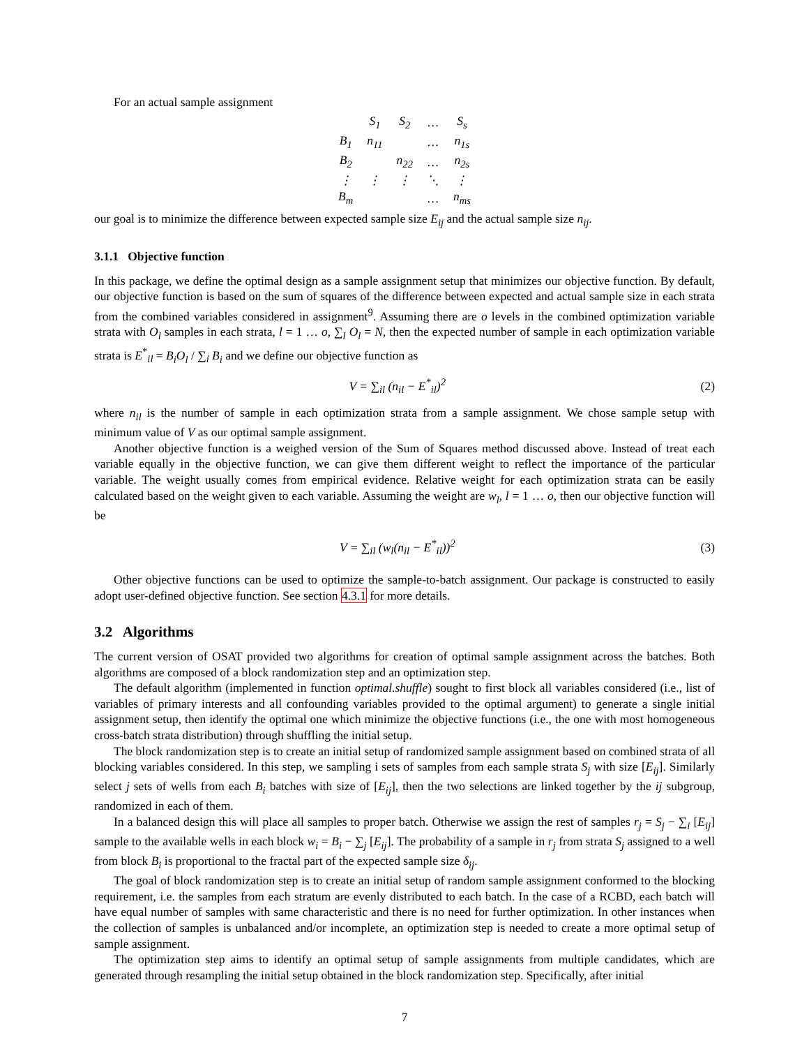For an actual sample assignment
| | S<sub>1</sub> | S<sub>2</sub> | … | S<sub>s</sub> |
| B<sub>1</sub> | n<sub>11</sub> | | … | n<sub>1s</sub> |
| B<sub>2</sub> | | n<sub>22</sub> | … | n<sub>2s</sub> |
| ⋮ | ⋮ | ⋮ | ⋱ | ⋮ |
| B<sub>m</sub> | | | … | n<sub>ms</sub> |
our goal is to minimize the difference between expected sample size E<sub>ij</sub> and the actual sample size n<sub>ij</sub>.
3.1.1 Objective function
In this package, we define the optimal design as a sample assignment setup that minimizes our objective function. By default, our objective function is based on the sum of squares of the difference between expected and actual sample size in each strata from the combined variables considered in assignment<sup>9</sup>. Assuming there are o levels in the combined optimization variable strata with O<sub>l</sub> samples in each strata, l = 1 … o, ∑<sub>l</sub> O<sub>l</sub> = N, then the expected number of sample in each optimization variable strata is E<sup>*</sup><sub>il</sub> = B<sub>i</sub>O<sub>l</sub> / ∑<sub>i</sub> B<sub>i</sub> and we define our objective function as
V = ∑<sub>il</sub> (n<sub>il</sub> − E<sup>*</sup><sub>il</sub>)<sup>2</sup> (2)
where n<sub>il</sub> is the number of sample in each optimization strata from a sample assignment. We chose sample setup with minimum value of V as our optimal sample assignment.
Another objective function is a weighed version of the Sum of Squares method discussed above. Instead of treat each variable equally in the objective function, we can give them different weight to reflect the importance of the particular variable. The weight usually comes from empirical evidence. Relative weight for each optimization strata can be easily calculated based on the weight given to each variable. Assuming the weight are w<sub>l</sub>, l = 1 … o, then our objective function will be
V = ∑<sub>il</sub> (w<sub>l</sub>(n<sub>il</sub> − E<sup>*</sup><sub>il</sub>))<sup>2</sup> (3)
Other objective functions can be used to optimize the sample-to-batch assignment. Our package is constructed to easily adopt user-defined objective function. See section 4.3.1 for more details.
3.2 Algorithms
The current version of OSAT provided two algorithms for creation of optimal sample assignment across the batches. Both algorithms are composed of a block randomization step and an optimization step.
The default algorithm (implemented in function optimal.shuffle) sought to first block all variables considered (i.e., list of variables of primary interests and all confounding variables provided to the optimal argument) to generate a single initial assignment setup, then identify the optimal one which minimize the objective functions (i.e., the one with most homogeneous cross-batch strata distribution) through shuffling the initial setup.
The block randomization step is to create an initial setup of randomized sample assignment based on combined strata of all blocking variables considered. In this step, we sampling i sets of samples from each sample strata S<sub>j</sub> with size [E<sub>ij</sub>]. Similarly select j sets of wells from each B<sub>i</sub> batches with size of [E<sub>ij</sub>], then the two selections are linked together by the ij subgroup, randomized in each of them.
In a balanced design this will place all samples to proper batch. Otherwise we assign the rest of samples r<sub>j</sub> = S<sub>j</sub> − ∑<sub>i</sub> [E<sub>ij</sub>] sample to the available wells in each block w<sub>i</sub> = B<sub>i</sub> − ∑<sub>j</sub> [E<sub>ij</sub>]. The probability of a sample in r<sub>j</sub> from strata S<sub>j</sub> assigned to a well from block B<sub>i</sub> is proportional to the fractal part of the expected sample size δ<sub>ij</sub>.
The goal of block randomization step is to create an initial setup of random sample assignment conformed to the blocking requirement, i.e. the samples from each stratum are evenly distributed to each batch. In the case of a RCBD, each batch will have equal number of samples with same characteristic and there is no need for further optimization. In other instances when the collection of samples is unbalanced and/or incomplete, an optimization step is needed to create a more optimal setup of sample assignment.
The optimization step aims to identify an optimal setup of sample assignments from multiple candidates, which are generated through resampling the initial setup obtained in the block randomization step. Specifically, after initial
7